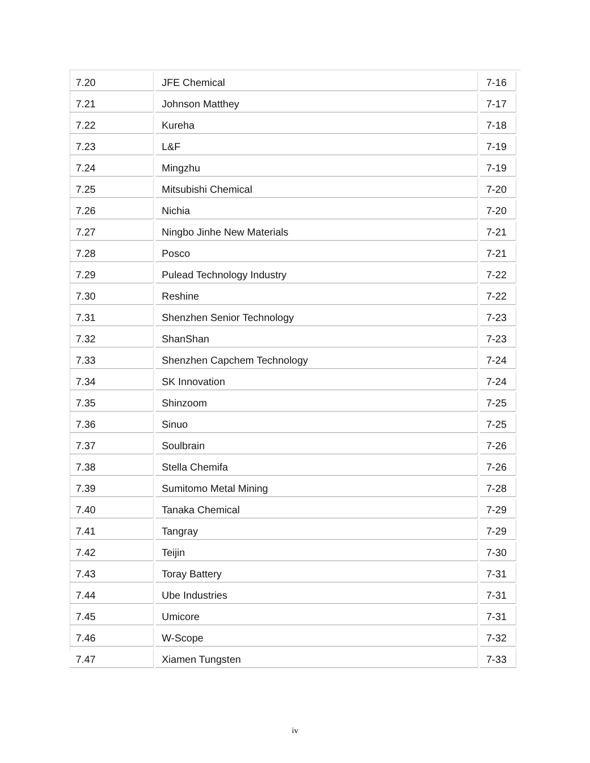| 7.20 | JFE Chemical | 7-16 |
| 7.21 | Johnson Matthey | 7-17 |
| 7.22 | Kureha | 7-18 |
| 7.23 | L&F | 7-19 |
| 7.24 | Mingzhu | 7-19 |
| 7.25 | Mitsubishi Chemical | 7-20 |
| 7.26 | Nichia | 7-20 |
| 7.27 | Ningbo Jinhe New Materials | 7-21 |
| 7.28 | Posco | 7-21 |
| 7.29 | Pulead Technology Industry | 7-22 |
| 7.30 | Reshine | 7-22 |
| 7.31 | Shenzhen Senior Technology | 7-23 |
| 7.32 | ShanShan | 7-23 |
| 7.33 | Shenzhen Capchem Technology | 7-24 |
| 7.34 | SK Innovation | 7-24 |
| 7.35 | Shinzoom | 7-25 |
| 7.36 | Sinuo | 7-25 |
| 7.37 | Soulbrain | 7-26 |
| 7.38 | Stella Chemifa | 7-26 |
| 7.39 | Sumitomo Metal Mining | 7-28 |
| 7.40 | Tanaka Chemical | 7-29 |
| 7.41 | Tangray | 7-29 |
| 7.42 | Teijin | 7-30 |
| 7.43 | Toray Battery | 7-31 |
| 7.44 | Ube Industries | 7-31 |
| 7.45 | Umicore | 7-31 |
| 7.46 | W-Scope | 7-32 |
| 7.47 | Xiamen Tungsten | 7-33 |
iv